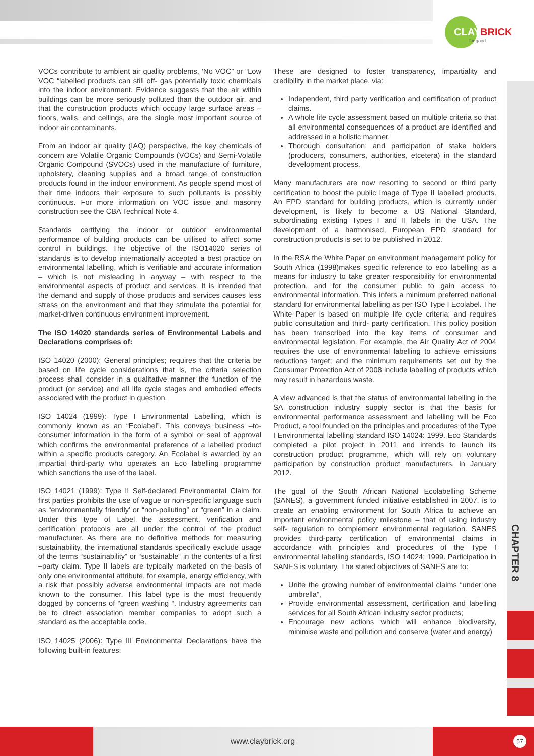CLAY
BRICK
for good
CHAPTER 8
VOCs contribute to ambient air quality problems, ‘No VOC” or “Low VOC “labelled products can still off- gas potentially toxic chemicals into the indoor environment. Evidence suggests that the air within buildings can be more seriously polluted than the outdoor air, and that the construction products which occupy large surface areas – floors, walls, and ceilings, are the single most important source of indoor air contaminants.
From an indoor air quality (IAQ) perspective, the key chemicals of concern are Volatile Organic Compounds (VOCs) and Semi-Volatile Organic Compound (SVOCs) used in the manufacture of furniture, upholstery, cleaning supplies and a broad range of construction products found in the indoor environment. As people spend most of their time indoors their exposure to such pollutants is possibly continuous. For more information on VOC issue and masonry construction see the CBA Technical Note 4.
Standards certifying the indoor or outdoor environmental performance of building products can be utilised to affect some control in buildings. The objective of the ISO14020 series of standards is to develop internationally accepted a best practice on environmental labelling, which is verifiable and accurate information – which is not misleading in anyway – with respect to the environmental aspects of product and services. It is intended that the demand and supply of those products and services causes less stress on the environment and that they stimulate the potential for market-driven continuous environment improvement.
The ISO 14020 standards series of Environmental Labels and Declarations comprises of:
ISO 14020 (2000): General principles; requires that the criteria be based on life cycle considerations that is, the criteria selection process shall consider in a qualitative manner the function of the product (or service) and all life cycle stages and embodied effects associated with the product in question.
ISO 14024 (1999): Type I Environmental Labelling, which is commonly known as an “Ecolabel”. This conveys business –to- consumer information in the form of a symbol or seal of approval which confirms the environmental preference of a labelled product within a specific products category. An Ecolabel is awarded by an impartial third-party who operates an Eco labelling programme which sanctions the use of the label.
ISO 14021 (1999): Type II Self-declared Environmental Claim for first parties prohibits the use of vague or non-specific language such as “environmentally friendly’ or “non-polluting” or “green” in a claim. Under this type of Label the assessment, verification and certification protocols are all under the control of the product manufacturer. As there are no definitive methods for measuring sustainability, the international standards specifically exclude usage of the terms “sustainability” or “sustainable“ in the contents of a first –party claim. Type II labels are typically marketed on the basis of only one environmental attribute, for example, energy efficiency, with a risk that possibly adverse environmental impacts are not made known to the consumer. This label type is the most frequently dogged by concerns of “green washing “. Industry agreements can be to direct association member companies to adopt such a standard as the acceptable code.
ISO 14025 (2006): Type III Environmental Declarations have the following built-in features:
These are designed to foster transparency, impartiality and credibility in the market place, via:
Independent, third party verification and certification of product claims.
A whole life cycle assessment based on multiple criteria so that all environmental consequences of a product are identified and addressed in a holistic manner.
Thorough consultation; and participation of stake holders (producers, consumers, authorities, etcetera) in the standard development process.
Many manufacturers are now resorting to second or third party certification to boost the public image of Type II labelled products. An EPD standard for building products, which is currently under development, is likely to become a US National Standard, subordinating existing Types I and II labels in the USA. The development of a harmonised, European EPD standard for construction products is set to be published in 2012.
In the RSA the White Paper on environment management policy for South Africa (1998)makes specific reference to eco labelling as a means for industry to take greater responsibility for environmental protection, and for the consumer public to gain access to environmental information. This infers a minimum preferred national standard for environmental labelling as per ISO Type I Ecolabel. The White Paper is based on multiple life cycle criteria; and requires public consultation and third- party certification. This policy position has been transcribed into the key items of consumer and environmental legislation. For example, the Air Quality Act of 2004 requires the use of environmental labelling to achieve emissions reductions target; and the minimum requirements set out by the Consumer Protection Act of 2008 include labelling of products which may result in hazardous waste.
A view advanced is that the status of environmental labelling in the SA construction industry supply sector is that the basis for environmental performance assessment and labelling will be Eco Product, a tool founded on the principles and procedures of the Type I Environmental labelling standard ISO 14024: 1999. Eco Standards completed a pilot project in 2011 and intends to launch its construction product programme, which will rely on voluntary participation by construction product manufacturers, in January 2012.
The goal of the South African National Ecolabelling Scheme (SANES), a government funded initiative established in 2007, is to create an enabling environment for South Africa to achieve an important environmental policy milestone – that of using industry self- regulation to complement environmental regulation. SANES provides third-party certification of environmental claims in accordance with principles and procedures of the Type I environmental labelling standards, ISO 14024; 1999. Participation in SANES is voluntary. The stated objectives of SANES are to:
Unite the growing number of environmental claims “under one umbrella”,
Provide environmental assessment, certification and labelling services for all South African industry sector products;
Encourage new actions which will enhance biodiversity, minimise waste and pollution and conserve (water and energy)
www.claybrick.org 57